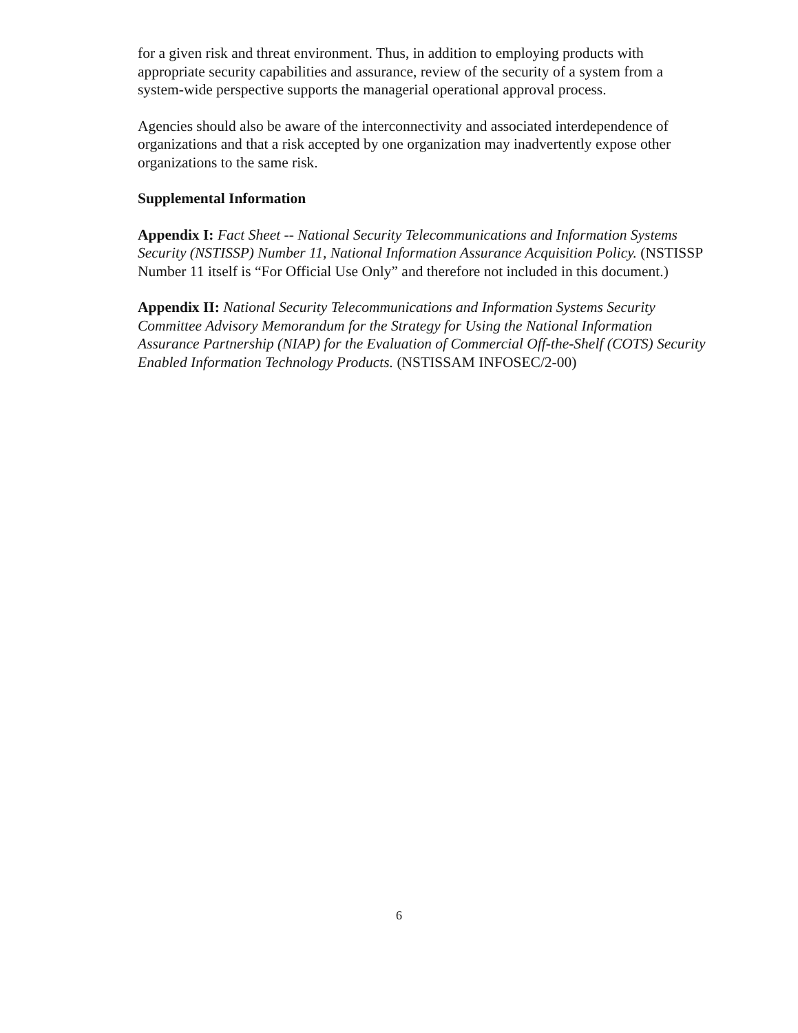for a given risk and threat environment. Thus, in addition to employing products with appropriate security capabilities and assurance, review of the security of a system from a system-wide perspective supports the managerial operational approval process.
Agencies should also be aware of the interconnectivity and associated interdependence of organizations and that a risk accepted by one organization may inadvertently expose other organizations to the same risk.
Supplemental Information
Appendix I: Fact Sheet -- National Security Telecommunications and Information Systems Security (NSTISSP) Number 11, National Information Assurance Acquisition Policy. (NSTISSP Number 11 itself is “For Official Use Only” and therefore not included in this document.)
Appendix II: National Security Telecommunications and Information Systems Security Committee Advisory Memorandum for the Strategy for Using the National Information Assurance Partnership (NIAP) for the Evaluation of Commercial Off-the-Shelf (COTS) Security Enabled Information Technology Products. (NSTISSAM INFOSEC/2-00)
6